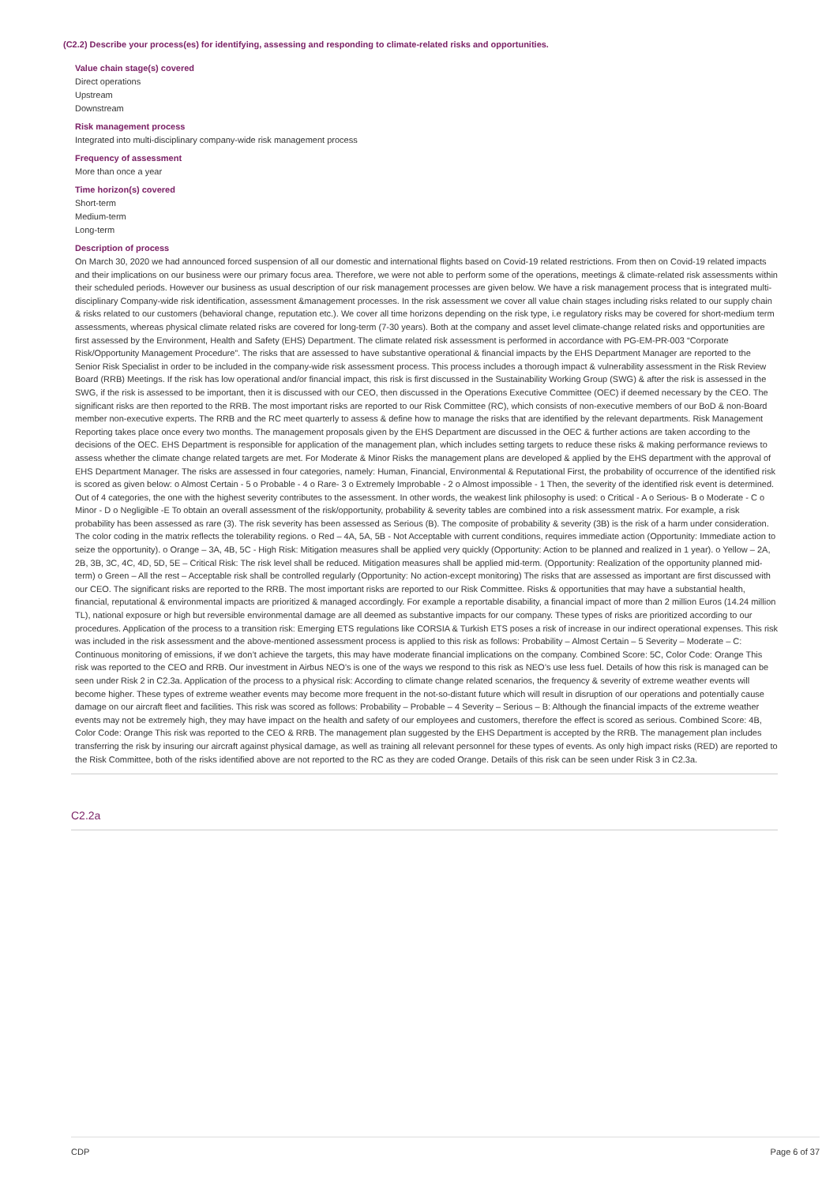(C2.2) Describe your process(es) for identifying, assessing and responding to climate-related risks and opportunities.
Value chain stage(s) covered
Direct operations
Upstream
Downstream
Risk management process
Integrated into multi-disciplinary company-wide risk management process
Frequency of assessment
More than once a year
Time horizon(s) covered
Short-term
Medium-term
Long-term
Description of process
On March 30, 2020 we had announced forced suspension of all our domestic and international flights based on Covid-19 related restrictions. From then on Covid-19 related impacts and their implications on our business were our primary focus area. Therefore, we were not able to perform some of the operations, meetings & climate-related risk assessments within their scheduled periods. However our business as usual description of our risk management processes are given below. We have a risk management process that is integrated multi-disciplinary Company-wide risk identification, assessment &management processes. In the risk assessment we cover all value chain stages including risks related to our supply chain & risks related to our customers (behavioral change, reputation etc.). We cover all time horizons depending on the risk type, i.e regulatory risks may be covered for short-medium term assessments, whereas physical climate related risks are covered for long-term (7-30 years). Both at the company and asset level climate-change related risks and opportunities are first assessed by the Environment, Health and Safety (EHS) Department. The climate related risk assessment is performed in accordance with PG-EM-PR-003 “Corporate Risk/Opportunity Management Procedure”. The risks that are assessed to have substantive operational & financial impacts by the EHS Department Manager are reported to the Senior Risk Specialist in order to be included in the company-wide risk assessment process. This process includes a thorough impact & vulnerability assessment in the Risk Review Board (RRB) Meetings. If the risk has low operational and/or financial impact, this risk is first discussed in the Sustainability Working Group (SWG) & after the risk is assessed in the SWG, if the risk is assessed to be important, then it is discussed with our CEO, then discussed in the Operations Executive Committee (OEC) if deemed necessary by the CEO. The significant risks are then reported to the RRB. The most important risks are reported to our Risk Committee (RC), which consists of non-executive members of our BoD & non-Board member non-executive experts. The RRB and the RC meet quarterly to assess & define how to manage the risks that are identified by the relevant departments. Risk Management Reporting takes place once every two months. The management proposals given by the EHS Department are discussed in the OEC & further actions are taken according to the decisions of the OEC. EHS Department is responsible for application of the management plan, which includes setting targets to reduce these risks & making performance reviews to assess whether the climate change related targets are met. For Moderate & Minor Risks the management plans are developed & applied by the EHS department with the approval of EHS Department Manager. The risks are assessed in four categories, namely: Human, Financial, Environmental & Reputational First, the probability of occurrence of the identified risk is scored as given below: o Almost Certain - 5 o Probable - 4 o Rare- 3 o Extremely Improbable - 2 o Almost impossible - 1 Then, the severity of the identified risk event is determined. Out of 4 categories, the one with the highest severity contributes to the assessment. In other words, the weakest link philosophy is used: o Critical - A o Serious- B o Moderate - C o Minor - D o Negligible -E To obtain an overall assessment of the risk/opportunity, probability & severity tables are combined into a risk assessment matrix. For example, a risk probability has been assessed as rare (3). The risk severity has been assessed as Serious (B). The composite of probability & severity (3B) is the risk of a harm under consideration. The color coding in the matrix reflects the tolerability regions. o Red – 4A, 5A, 5B - Not Acceptable with current conditions, requires immediate action (Opportunity: Immediate action to seize the opportunity). o Orange – 3A, 4B, 5C - High Risk: Mitigation measures shall be applied very quickly (Opportunity: Action to be planned and realized in 1 year). o Yellow – 2A, 2B, 3B, 3C, 4C, 4D, 5D, 5E – Critical Risk: The risk level shall be reduced. Mitigation measures shall be applied mid-term. (Opportunity: Realization of the opportunity planned mid-term) o Green – All the rest – Acceptable risk shall be controlled regularly (Opportunity: No action-except monitoring) The risks that are assessed as important are first discussed with our CEO. The significant risks are reported to the RRB. The most important risks are reported to our Risk Committee. Risks & opportunities that may have a substantial health, financial, reputational & environmental impacts are prioritized & managed accordingly. For example a reportable disability, a financial impact of more than 2 million Euros (14.24 million TL), national exposure or high but reversible environmental damage are all deemed as substantive impacts for our company. These types of risks are prioritized according to our procedures. Application of the process to a transition risk: Emerging ETS regulations like CORSIA & Turkish ETS poses a risk of increase in our indirect operational expenses. This risk was included in the risk assessment and the above-mentioned assessment process is applied to this risk as follows: Probability – Almost Certain – 5 Severity – Moderate – C: Continuous monitoring of emissions, if we don’t achieve the targets, this may have moderate financial implications on the company. Combined Score: 5C, Color Code: Orange This risk was reported to the CEO and RRB. Our investment in Airbus NEO’s is one of the ways we respond to this risk as NEO’s use less fuel. Details of how this risk is managed can be seen under Risk 2 in C2.3a. Application of the process to a physical risk: According to climate change related scenarios, the frequency & severity of extreme weather events will become higher. These types of extreme weather events may become more frequent in the not-so-distant future which will result in disruption of our operations and potentially cause damage on our aircraft fleet and facilities. This risk was scored as follows: Probability – Probable – 4 Severity – Serious – B: Although the financial impacts of the extreme weather events may not be extremely high, they may have impact on the health and safety of our employees and customers, therefore the effect is scored as serious. Combined Score: 4B, Color Code: Orange This risk was reported to the CEO & RRB. The management plan suggested by the EHS Department is accepted by the RRB. The management plan includes transferring the risk by insuring our aircraft against physical damage, as well as training all relevant personnel for these types of events. As only high impact risks (RED) are reported to the Risk Committee, both of the risks identified above are not reported to the RC as they are coded Orange. Details of this risk can be seen under Risk 3 in C2.3a.
C2.2a
CDP Page 6 of 37